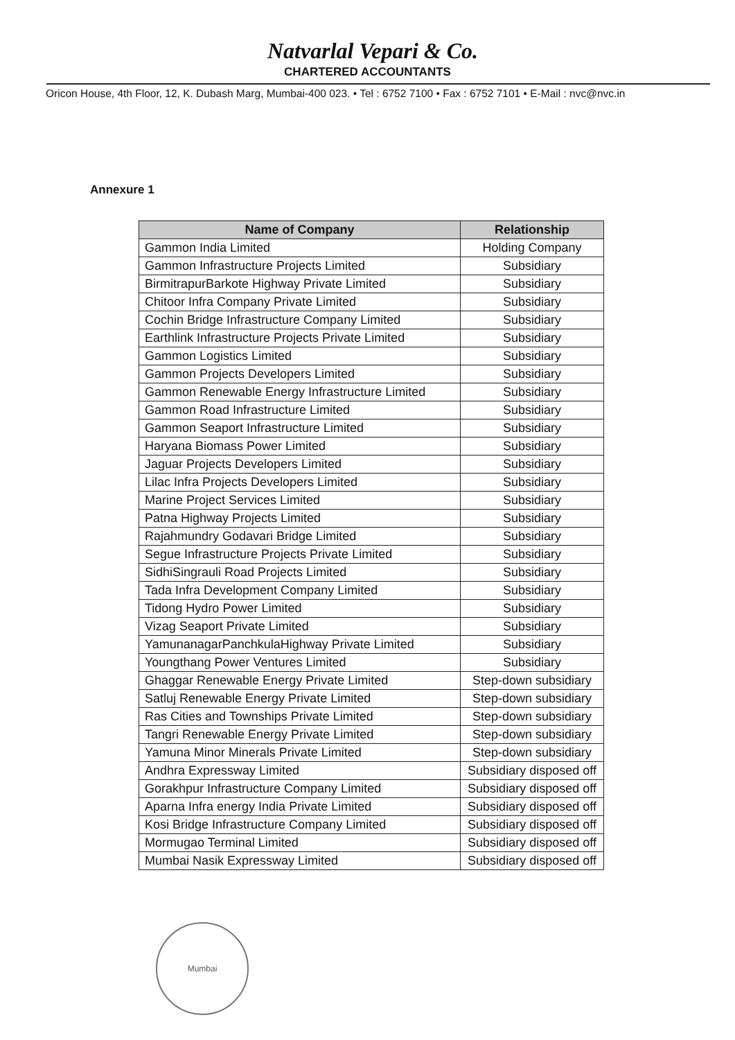Natvarlal Vepari & Co.
CHARTERED ACCOUNTANTS
Oricon House, 4th Floor, 12, K. Dubash Marg, Mumbai-400 023. • Tel : 6752 7100 • Fax : 6752 7101 • E-Mail : nvc@nvc.in
Annexure 1
| Name of Company | Relationship |
| --- | --- |
| Gammon India Limited | Holding Company |
| Gammon Infrastructure Projects Limited | Subsidiary |
| BirmitrapurBarkote Highway Private Limited | Subsidiary |
| Chitoor Infra Company Private Limited | Subsidiary |
| Cochin Bridge Infrastructure Company Limited | Subsidiary |
| Earthlink Infrastructure Projects Private Limited | Subsidiary |
| Gammon Logistics Limited | Subsidiary |
| Gammon Projects Developers Limited | Subsidiary |
| Gammon Renewable Energy Infrastructure Limited | Subsidiary |
| Gammon Road Infrastructure Limited | Subsidiary |
| Gammon Seaport Infrastructure Limited | Subsidiary |
| Haryana Biomass Power Limited | Subsidiary |
| Jaguar Projects Developers Limited | Subsidiary |
| Lilac Infra Projects Developers Limited | Subsidiary |
| Marine Project Services Limited | Subsidiary |
| Patna Highway Projects Limited | Subsidiary |
| Rajahmundry Godavari Bridge Limited | Subsidiary |
| Segue Infrastructure Projects Private Limited | Subsidiary |
| SidhiSingrauli Road Projects Limited | Subsidiary |
| Tada Infra Development Company Limited | Subsidiary |
| Tidong Hydro Power Limited | Subsidiary |
| Vizag Seaport Private Limited | Subsidiary |
| YamunanagarPanchkulaHighway Private Limited | Subsidiary |
| Youngthang Power Ventures Limited | Subsidiary |
| Ghaggar Renewable Energy Private Limited | Step-down subsidiary |
| Satluj Renewable Energy Private Limited | Step-down subsidiary |
| Ras Cities and Townships Private Limited | Step-down subsidiary |
| Tangri Renewable Energy Private Limited | Step-down subsidiary |
| Yamuna Minor Minerals Private Limited | Step-down subsidiary |
| Andhra Expressway Limited | Subsidiary disposed off |
| Gorakhpur Infrastructure Company Limited | Subsidiary disposed off |
| Aparna Infra energy India Private Limited | Subsidiary disposed off |
| Kosi Bridge Infrastructure Company Limited | Subsidiary disposed off |
| Mormugao Terminal Limited | Subsidiary disposed off |
| Mumbai Nasik Expressway Limited | Subsidiary disposed off |
Mumbai